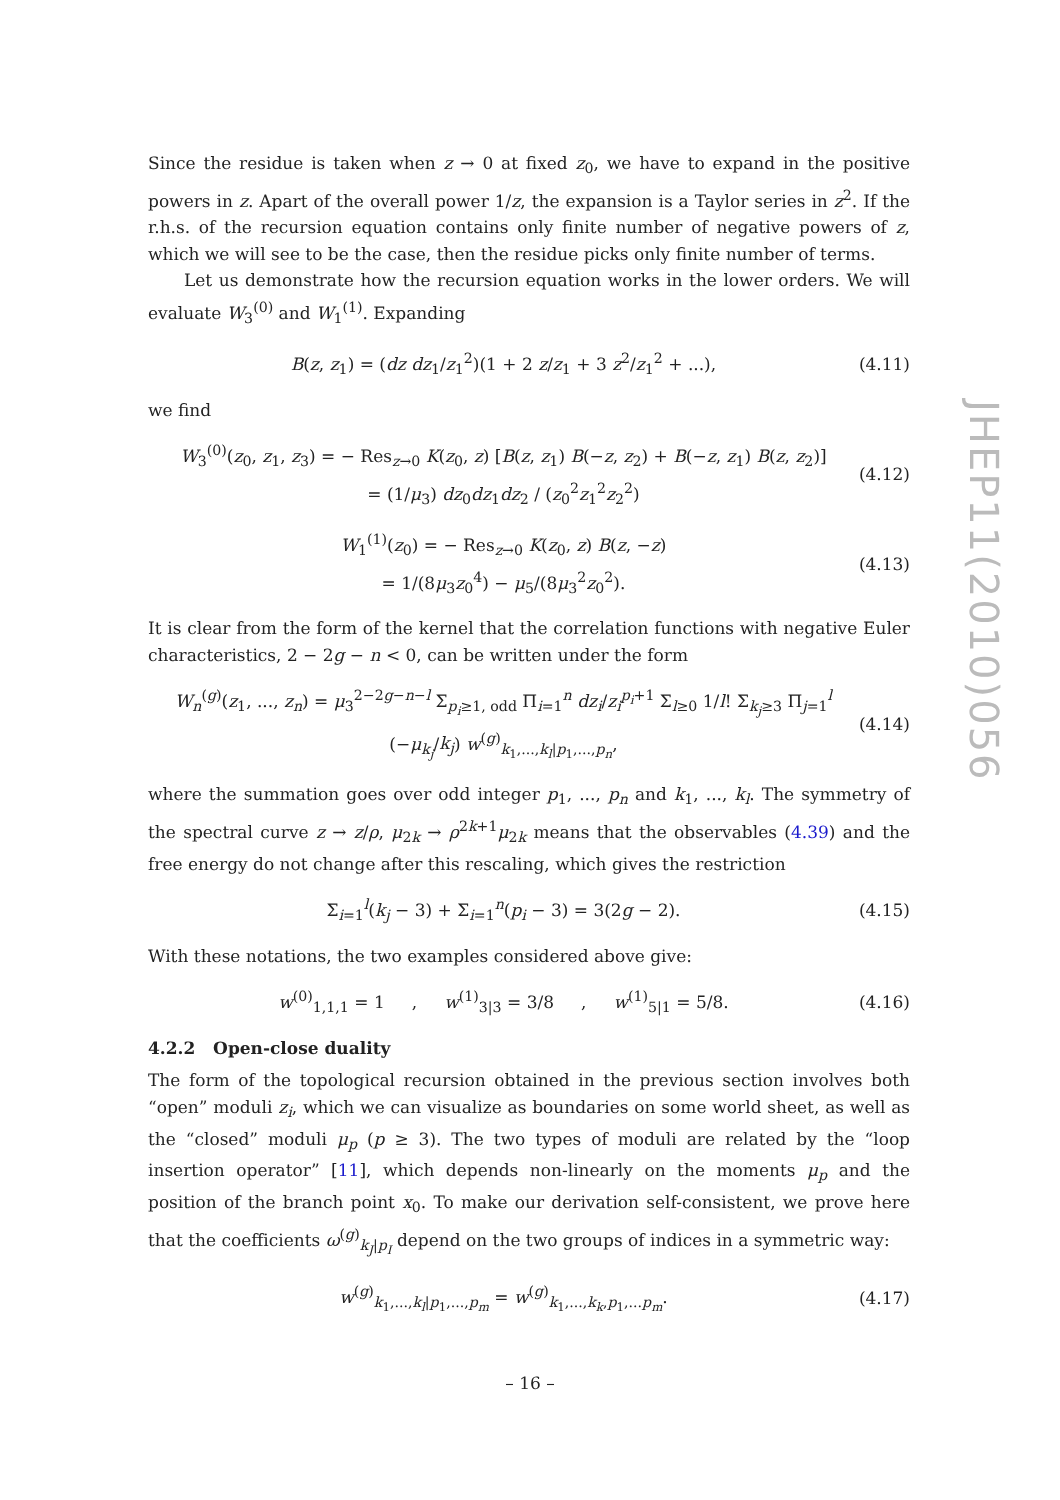Since the residue is taken when z → 0 at fixed z<sub>0</sub>, we have to expand in the positive powers in z. Apart of the overall power 1/z, the expansion is a Taylor series in z<sup>2</sup>. If the r.h.s. of the recursion equation contains only finite number of negative powers of z, which we will see to be the case, then the residue picks only finite number of terms.
Let us demonstrate how the recursion equation works in the lower orders. We will evaluate W<sub>3</sub><sup>(0)</sup> and W<sub>1</sub><sup>(1)</sup>. Expanding
B(z, z<sub>1</sub>) = (dz dz<sub>1</sub>/z<sub>1</sub><sup>2</sup>)(1 + 2 z/z<sub>1</sub> + 3 z<sup>2</sup>/z<sub>1</sub><sup>2</sup> + ...), (4.11)
we find
W<sub>3</sub><sup>(0)</sup>(z<sub>0</sub>, z<sub>1</sub>, z<sub>3</sub>) = − Res<sub>z→0</sub> K(z<sub>0</sub>, z) [B(z, z<sub>1</sub>) B(−z, z<sub>2</sub>) + B(−z, z<sub>1</sub>) B(z, z<sub>2</sub>)]
= (1/μ<sub>3</sub>) dz<sub>0</sub>dz<sub>1</sub>dz<sub>2</sub> / (z<sub>0</sub><sup>2</sup>z<sub>1</sub><sup>2</sup>z<sub>2</sub><sup>2</sup>) (4.12)
W<sub>1</sub><sup>(1)</sup>(z<sub>0</sub>) = − Res<sub>z→0</sub> K(z<sub>0</sub>, z) B(z, −z)
= 1/(8μ<sub>3</sub>z<sub>0</sub><sup>4</sup>) − μ<sub>5</sub>/(8μ<sub>3</sub><sup>2</sup>z<sub>0</sub><sup>2</sup>). (4.13)
It is clear from the form of the kernel that the correlation functions with negative Euler characteristics, 2 − 2g − n < 0, can be written under the form
W<sub>n</sub><sup>(g)</sup>(z<sub>1</sub>, ..., z<sub>n</sub>) = μ<sub>3</sub><sup>2−2g−n−l</sup> Σ<sub>p<sub>i</sub>≥1, odd</sub> Π<sub>i=1</sub><sup>n</sup> dz<sub>i</sub>/z<sub>i</sub><sup>p<sub>i</sub>+1</sup> Σ<sub>l≥0</sub> 1/l! Σ<sub>k<sub>j</sub>≥3</sub> Π<sub>j=1</sub><sup>l</sup> (−μ<sub>k<sub>j</sub></sub>/k<sub>j</sub>) w<sup>(g)</sup><sub>k<sub>1</sub>,...,k<sub>l</sub>|p<sub>1</sub>,...,p<sub>n</sub></sub>, (4.14)
where the summation goes over odd integer p<sub>1</sub>, ..., p<sub>n</sub> and k<sub>1</sub>, ..., k<sub>l</sub>. The symmetry of the spectral curve z → z/ρ, μ<sub>2k</sub> → ρ<sup>2k+1</sup>μ<sub>2k</sub> means that the observables (4.39) and the free energy do not change after this rescaling, which gives the restriction
Σ<sub>i=1</sub><sup>l</sup>(k<sub>j</sub> − 3) + Σ<sub>i=1</sub><sup>n</sup>(p<sub>i</sub> − 3) = 3(2g − 2). (4.15)
With these notations, the two examples considered above give:
w<sup>(0)</sup><sub>1,1,1</sub> = 1 , w<sup>(1)</sup><sub>3|3</sub> = 3/8 , w<sup>(1)</sup><sub>5|1</sub> = 5/8. (4.16)
4.2.2 Open-close duality
The form of the topological recursion obtained in the previous section involves both “open” moduli z<sub>i</sub>, which we can visualize as boundaries on some world sheet, as well as the “closed” moduli μ<sub>p</sub> (p ≥ 3). The two types of moduli are related by the “loop insertion operator” [11], which depends non-linearly on the moments μ<sub>p</sub> and the position of the branch point x<sub>0</sub>. To make our derivation self-consistent, we prove here that the coefficients ω<sup>(g)</sup><sub>k<sub>J</sub>|p<sub>I</sub></sub> depend on the two groups of indices in a symmetric way:
w<sup>(g)</sup><sub>k<sub>1</sub>,...,k<sub>l</sub>|p<sub>1</sub>,...,p<sub>m</sub></sub> = w<sup>(g)</sup><sub>k<sub>1</sub>,...,k<sub>k</sub>,p<sub>1</sub>,...p<sub>m</sub></sub>. (4.17)
JHEP11(2010)056
– 16 –